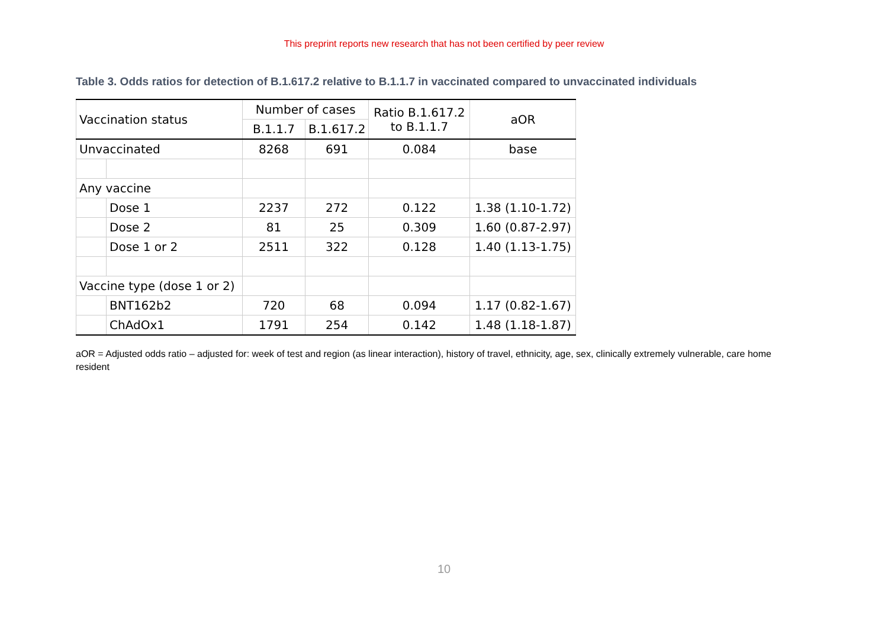This preprint reports new research that has not been certified by peer review
Table 3. Odds ratios for detection of B.1.617.2 relative to B.1.1.7 in vaccinated compared to unvaccinated individuals
| Vaccination status | | Number of cases | | Ratio B.1.617.2 to B.1.1.7 | aOR |
| --- | --- | --- | --- | --- | --- |
| | | B.1.1.7 | B.1.617.2 | | |
| Unvaccinated | | 8268 | 691 | 0.084 | base |
| Any vaccine | | | | | |
| | Dose 1 | 2237 | 272 | 0.122 | 1.38 (1.10-1.72) |
| | Dose 2 | 81 | 25 | 0.309 | 1.60 (0.87-2.97) |
| | Dose 1 or 2 | 2511 | 322 | 0.128 | 1.40 (1.13-1.75) |
| Vaccine type (dose 1 or 2) | | | | | |
| | BNT162b2 | 720 | 68 | 0.094 | 1.17 (0.82-1.67) |
| | ChAdOx1 | 1791 | 254 | 0.142 | 1.48 (1.18-1.87) |
aOR = Adjusted odds ratio – adjusted for: week of test and region (as linear interaction), history of travel, ethnicity, age, sex, clinically extremely vulnerable, care home resident
10